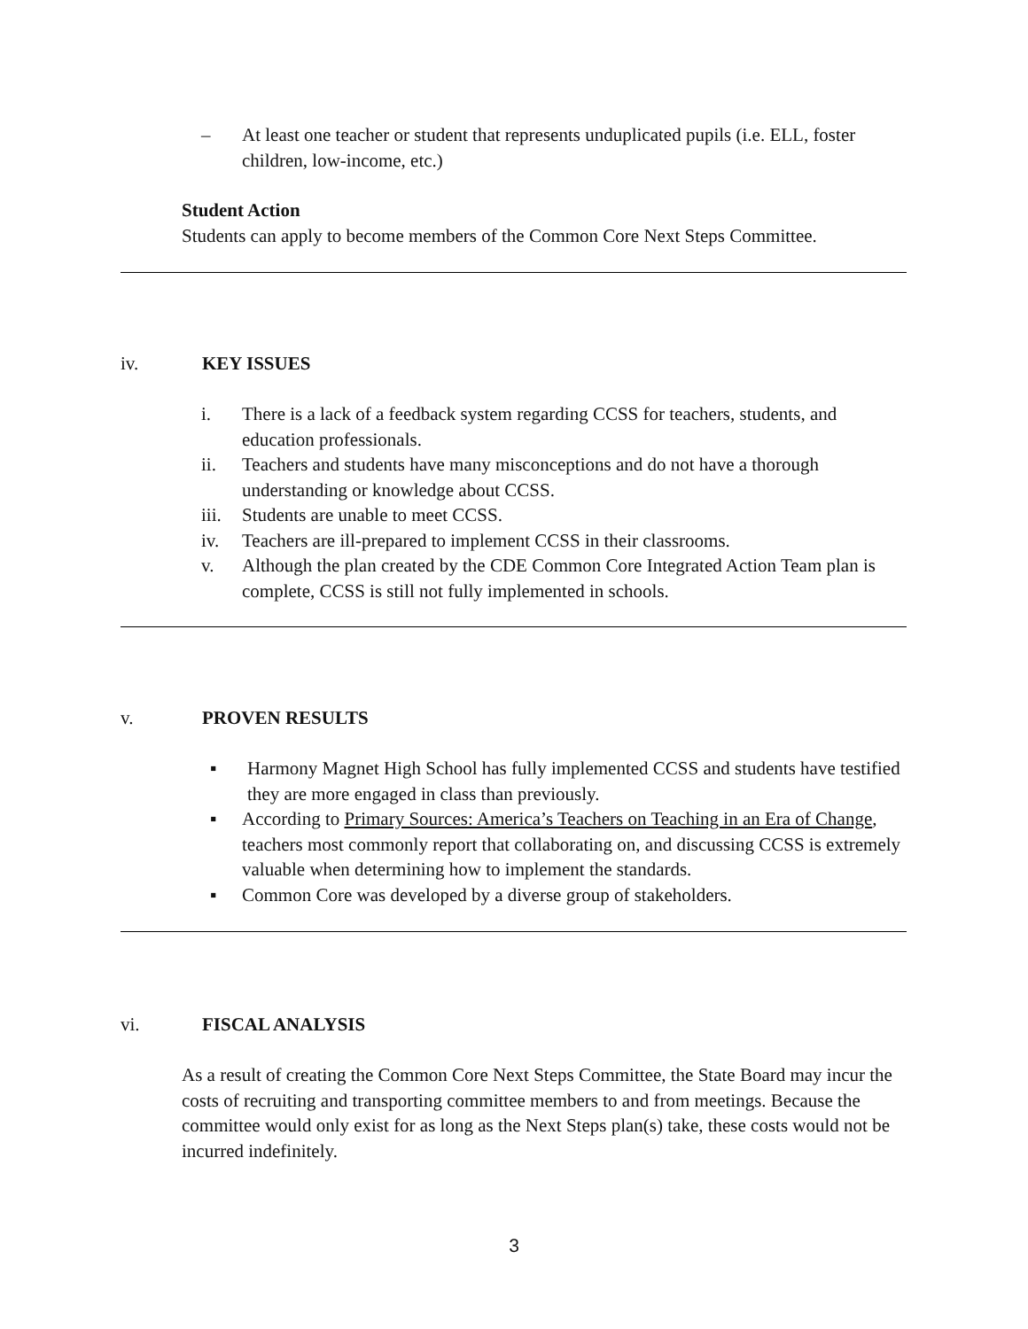– At least one teacher or student that represents unduplicated pupils (i.e. ELL, foster children, low-income, etc.)
Student Action
Students can apply to become members of the Common Core Next Steps Committee.
iv. KEY ISSUES
i. There is a lack of a feedback system regarding CCSS for teachers, students, and education professionals.
ii. Teachers and students have many misconceptions and do not have a thorough understanding or knowledge about CCSS.
iii. Students are unable to meet CCSS.
iv. Teachers are ill-prepared to implement CCSS in their classrooms.
v. Although the plan created by the CDE Common Core Integrated Action Team plan is complete, CCSS is still not fully implemented in schools.
v. PROVEN RESULTS
▪ Harmony Magnet High School has fully implemented CCSS and students have testified they are more engaged in class than previously.
▪ According to Primary Sources: America’s Teachers on Teaching in an Era of Change, teachers most commonly report that collaborating on, and discussing CCSS is extremely valuable when determining how to implement the standards.
▪ Common Core was developed by a diverse group of stakeholders.
vi. FISCAL ANALYSIS
As a result of creating the Common Core Next Steps Committee, the State Board may incur the costs of recruiting and transporting committee members to and from meetings. Because the committee would only exist for as long as the Next Steps plan(s) take, these costs would not be incurred indefinitely.
3